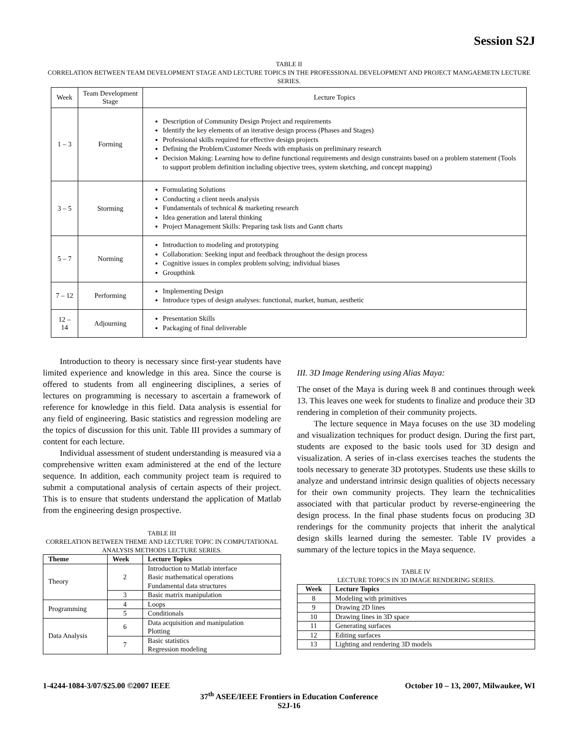Session S2J
TABLE II
CORRELATION BETWEEN TEAM DEVELOPMENT STAGE AND LECTURE TOPICS IN THE PROFESSIONAL DEVELOPMENT AND PROJECT MANGAEMETN LECTURE SERIES.
| Week | Team Development Stage | Lecture Topics |
| 1 – 3 | Forming | Description of Community Design Project and requirements Identify the key elements of an iterative design process (Phases and Stages) Professional skills required for effective design projects Defining the Problem/Customer Needs with emphasis on preliminary research Decision Making: Learning how to define functional requirements and design constraints based on a problem statement (Tools to support problem definition including objective trees, system sketching, and concept mapping) |
| 3 – 5 | Storming | Formulating Solutions Conducting a client needs analysis Fundamentals of technical & marketing research Idea generation and lateral thinking Project Management Skills: Preparing task lists and Gantt charts |
| 5 – 7 | Norming | Introduction to modeling and prototyping Collaboration: Seeking input and feedback throughout the design process Cognitive issues in complex problem solving; individual biases Groupthink |
| 7 – 12 | Performing | Implementing Design Introduce types of design analyses: functional, market, human, aesthetic |
| 12 – 14 | Adjourning | Presentation Skills Packaging of final deliverable |
Introduction to theory is necessary since first-year students have limited experience and knowledge in this area. Since the course is offered to students from all engineering disciplines, a series of lectures on programming is necessary to ascertain a framework of reference for knowledge in this field. Data analysis is essential for any field of engineering. Basic statistics and regression modeling are the topics of discussion for this unit. Table III provides a summary of content for each lecture.
Individual assessment of student understanding is measured via a comprehensive written exam administered at the end of the lecture sequence. In addition, each community project team is required to submit a computational analysis of certain aspects of their project. This is to ensure that students understand the application of Matlab from the engineering design prospective.
TABLE III
CORRELATION BETWEEN THEME AND LECTURE TOPIC IN COMPUTATIONAL ANALYSIS METHODS LECTURE SERIES.
| Theme | Week | Lecture Topics |
| --- | --- | --- |
| Theory | 2 | Introduction to Matlab interface Basic mathematical operations Fundamental data structures |
| | 3 | Basic matrix manipulation |
| Programming | 4 | Loops |
| | 5 | Conditionals |
| Data Analysis | 6 | Data acquisition and manipulation Plotting |
| | 7 | Basic statistics Regression modeling |
III. 3D Image Rendering using Alias Maya:
The onset of the Maya is during week 8 and continues through week 13. This leaves one week for students to finalize and produce their 3D rendering in completion of their community projects.
The lecture sequence in Maya focuses on the use 3D modeling and visualization techniques for product design. During the first part, students are exposed to the basic tools used for 3D design and visualization. A series of in-class exercises teaches the students the tools necessary to generate 3D prototypes. Students use these skills to analyze and understand intrinsic design qualities of objects necessary for their own community projects. They learn the technicalities associated with that particular product by reverse-engineering the design process. In the final phase students focus on producing 3D renderings for the community projects that inherit the analytical design skills learned during the semester. Table IV provides a summary of the lecture topics in the Maya sequence.
TABLE IV
LECTURE TOPICS IN 3D IMAGE RENDERING SERIES.
| Week | Lecture Topics |
| --- | --- |
| 8 | Modeling with primitives |
| 9 | Drawing 2D lines |
| 10 | Drawing lines in 3D space |
| 11 | Generating surfaces |
| 12 | Editing surfaces |
| 13 | Lighting and rendering 3D models |
1-4244-1084-3/07/$25.00 ©2007 IEEE October 10 – 13, 2007, Milwaukee, WI
37<sup>th</sup> ASEE/IEEE Frontiers in Education Conference
S2J-16